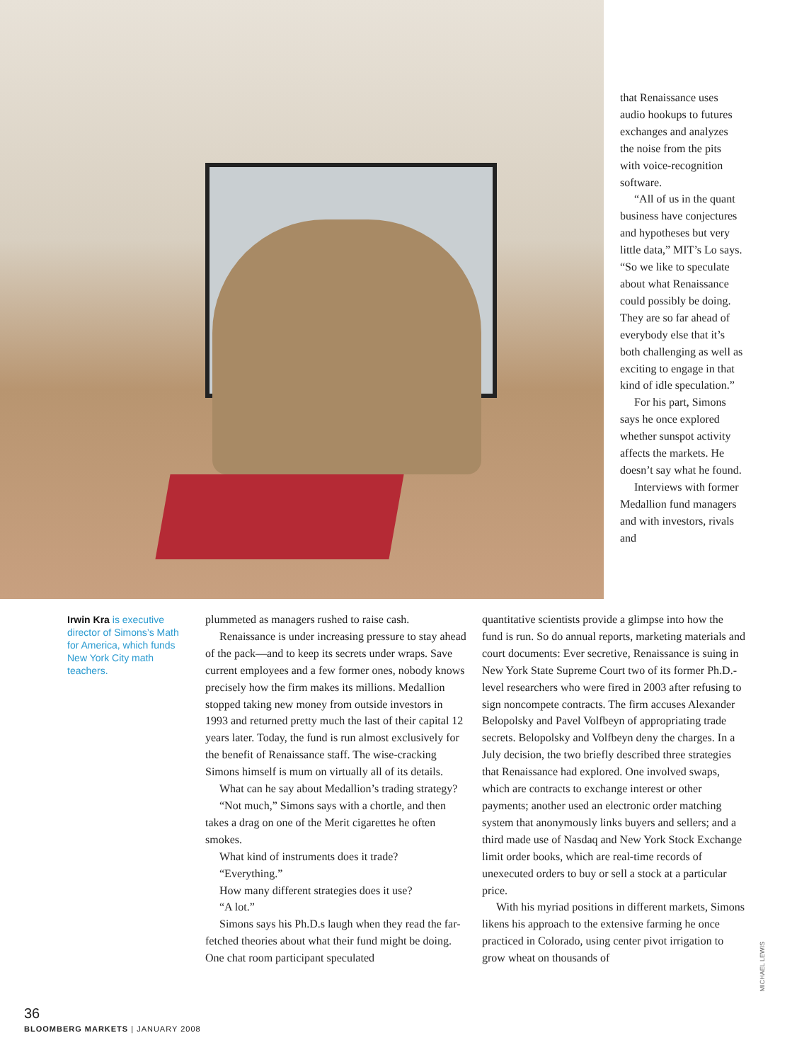that Renaissance uses audio hookups to futures exchanges and analyzes the noise from the pits with voice-recognition software.
“All of us in the quant business have conjectures and hypotheses but very little data,” MIT’s Lo says. “So we like to speculate about what Renaissance could possibly be doing. They are so far ahead of everybody else that it’s both challenging as well as exciting to engage in that kind of idle speculation.”
For his part, Simons says he once explored whether sunspot activity affects the markets. He doesn’t say what he found.
Interviews with former Medallion fund managers and with investors, rivals and
Irwin Kra is executive director of Simons’s Math for America, which funds New York City math teachers.
plummeted as managers rushed to raise cash.
Renaissance is under increasing pressure to stay ahead of the pack—and to keep its secrets under wraps. Save current employees and a few former ones, nobody knows precisely how the firm makes its millions. Medallion stopped taking new money from outside investors in 1993 and returned pretty much the last of their capital 12 years later. Today, the fund is run almost exclusively for the benefit of Renaissance staff. The wise-cracking Simons himself is mum on virtually all of its details.
What can he say about Medallion’s trading strategy?
“Not much,” Simons says with a chortle, and then takes a drag on one of the Merit cigarettes he often smokes.
What kind of instruments does it trade?
“Everything.”
How many different strategies does it use?
“A lot.”
Simons says his Ph.D.s laugh when they read the far-fetched theories about what their fund might be doing. One chat room participant speculated
quantitative scientists provide a glimpse into how the fund is run. So do annual reports, marketing materials and court documents: Ever secretive, Renaissance is suing in New York State Supreme Court two of its former Ph.D.-level researchers who were fired in 2003 after refusing to sign noncompete contracts. The firm accuses Alexander Belopolsky and Pavel Volfbeyn of appropriating trade secrets. Belopolsky and Volfbeyn deny the charges. In a July decision, the two briefly described three strategies that Renaissance had explored. One involved swaps, which are contracts to exchange interest or other payments; another used an electronic order matching system that anonymously links buyers and sellers; and a third made use of Nasdaq and New York Stock Exchange limit order books, which are real-time records of unexecuted orders to buy or sell a stock at a particular price.
With his myriad positions in different markets, Simons likens his approach to the extensive farming he once practiced in Colorado, using center pivot irrigation to grow wheat on thousands of
MICHAEL LEWIS
36
BLOOMBERG MARKETS | JANUARY 2008